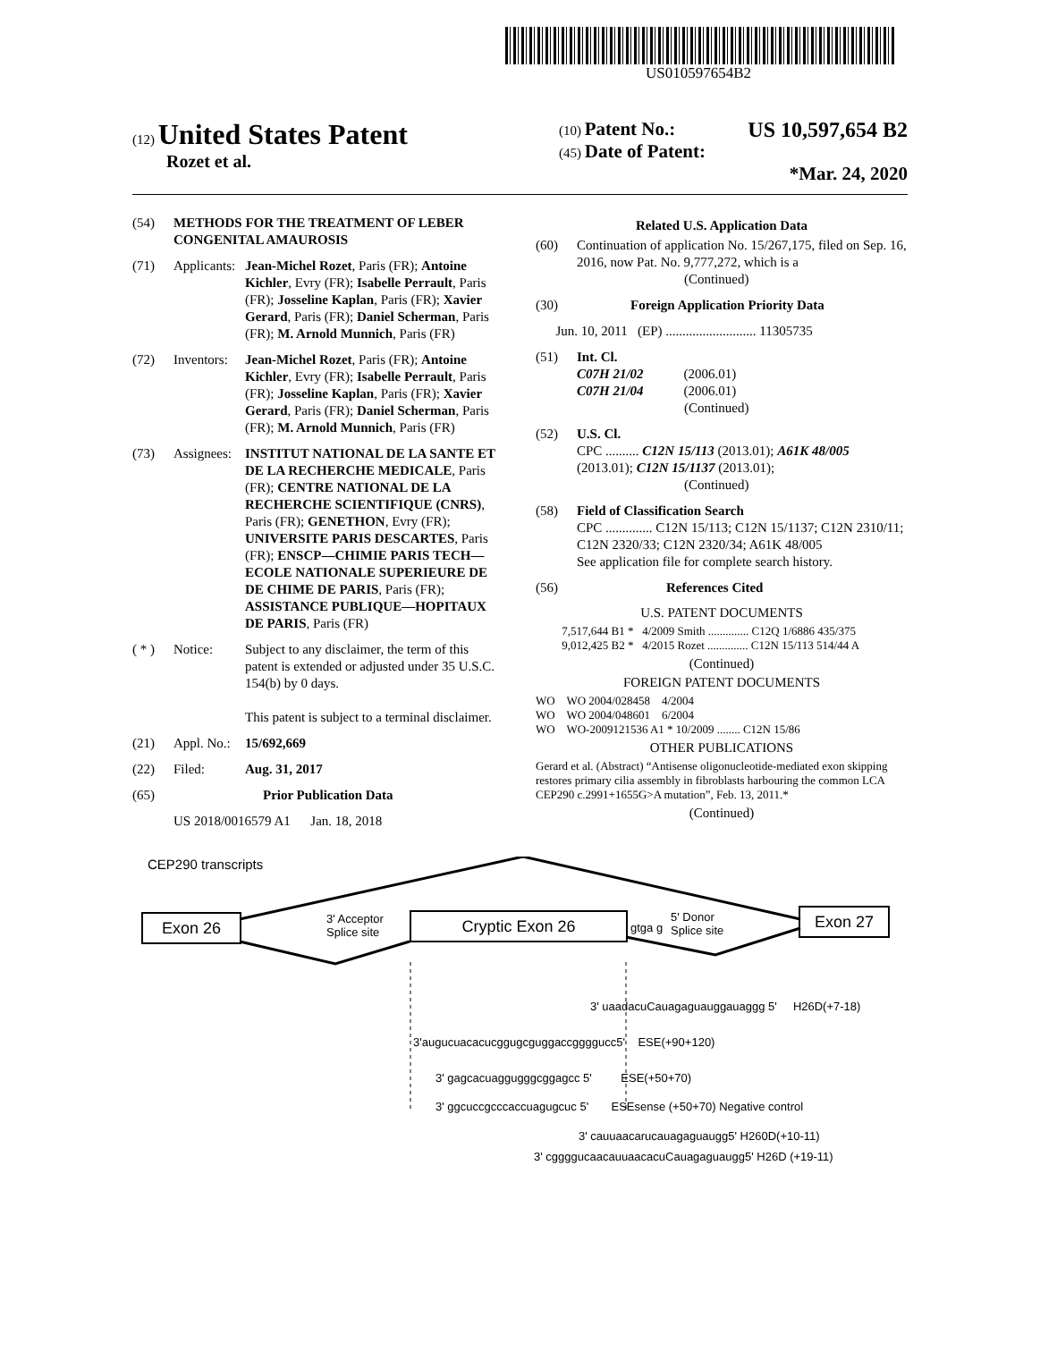US010597654B2
(12) United States Patent
Rozet et al.
(10) Patent No.: US 10,597,654 B2
(45) Date of Patent: *Mar. 24, 2020
(54) METHODS FOR THE TREATMENT OF LEBER CONGENITAL AMAUROSIS
(71) Applicants: Jean-Michel Rozet, Paris (FR); Antoine Kichler, Evry (FR); Isabelle Perrault, Paris (FR); Josseline Kaplan, Paris (FR); Xavier Gerard, Paris (FR); Daniel Scherman, Paris (FR); M. Arnold Munnich, Paris (FR)
(72) Inventors: Jean-Michel Rozet, Paris (FR); Antoine Kichler, Evry (FR); Isabelle Perrault, Paris (FR); Josseline Kaplan, Paris (FR); Xavier Gerard, Paris (FR); Daniel Scherman, Paris (FR); M. Arnold Munnich, Paris (FR)
(73) Assignees: INSTITUT NATIONAL DE LA SANTE ET DE LA RECHERCHE MEDICALE, Paris (FR); CENTRE NATIONAL DE LA RECHERCHE SCIENTIFIQUE (CNRS), Paris (FR); GENETHON, Evry (FR); UNIVERSITE PARIS DESCARTES, Paris (FR); ENSCP—CHIMIE PARIS TECH—ECOLE NATIONALE SUPERIEURE DE DE CHIME DE PARIS, Paris (FR); ASSISTANCE PUBLIQUE—HOPITAUX DE PARIS, Paris (FR)
( * ) Notice: Subject to any disclaimer, the term of this patent is extended or adjusted under 35 U.S.C. 154(b) by 0 days.
This patent is subject to a terminal disclaimer.
(21) Appl. No.: 15/692,669
(22) Filed: Aug. 31, 2017
(65) Prior Publication Data
US 2018/0016579 A1 Jan. 18, 2018
Related U.S. Application Data
(60) Continuation of application No. 15/267,175, filed on Sep. 16, 2016, now Pat. No. 9,777,272, which is a
(Continued)
(30) Foreign Application Priority Data
Jun. 10, 2011 (EP) ........................... 11305735
(51) Int. Cl.
C07H 21/02 (2006.01)
C07H 21/04 (2006.01)
(Continued)
(52) U.S. Cl.
CPC .......... C12N 15/113 (2013.01); A61K 48/005 (2013.01); C12N 15/1137 (2013.01);
(Continued)
(58) Field of Classification Search
CPC .............. C12N 15/113; C12N 15/1137; C12N 2310/11; C12N 2320/33; C12N 2320/34; A61K 48/005
See application file for complete search history.
(56) References Cited
U.S. PATENT DOCUMENTS
7,517,644 B1 * 4/2009 Smith .............. C12Q 1/6886 435/375
9,012,425 B2 * 4/2015 Rozet .............. C12N 15/113 514/44 A
(Continued)
FOREIGN PATENT DOCUMENTS
WO WO 2004/028458 4/2004
WO WO 2004/048601 6/2004
WO WO-2009121536 A1 * 10/2009 ........ C12N 15/86
OTHER PUBLICATIONS
Gerard et al. (Abstract) “Antisense oligonucleotide-mediated exon skipping restores primary cilia assembly in fibroblasts harbouring the common LCA CEP290 c.2991+1655G>A mutation”, Feb. 13, 2011.*
(Continued)
CEP290 transcripts
Exon 26
3' Acceptor
Splice site
Cryptic Exon 26 gtga g
5' Donor
Splice site
Exon 27
3' uaadacuCauagaguauggauaggg 5' H26D(+7-18)
3'augucuacacucggugcguggaccggggucc5' ESE(+90+120)
3' gagcacuaggugggcggagcc 5' ESE(+50+70)
3' ggcuccgcccaccuagugcuc 5' ESEsense (+50+70) Negative control
3' cauuaacarucauagaguaugg5' H260D(+10-11)
3' cggggucaacauuaacacuCauagaguaugg5' H26D (+19-11)